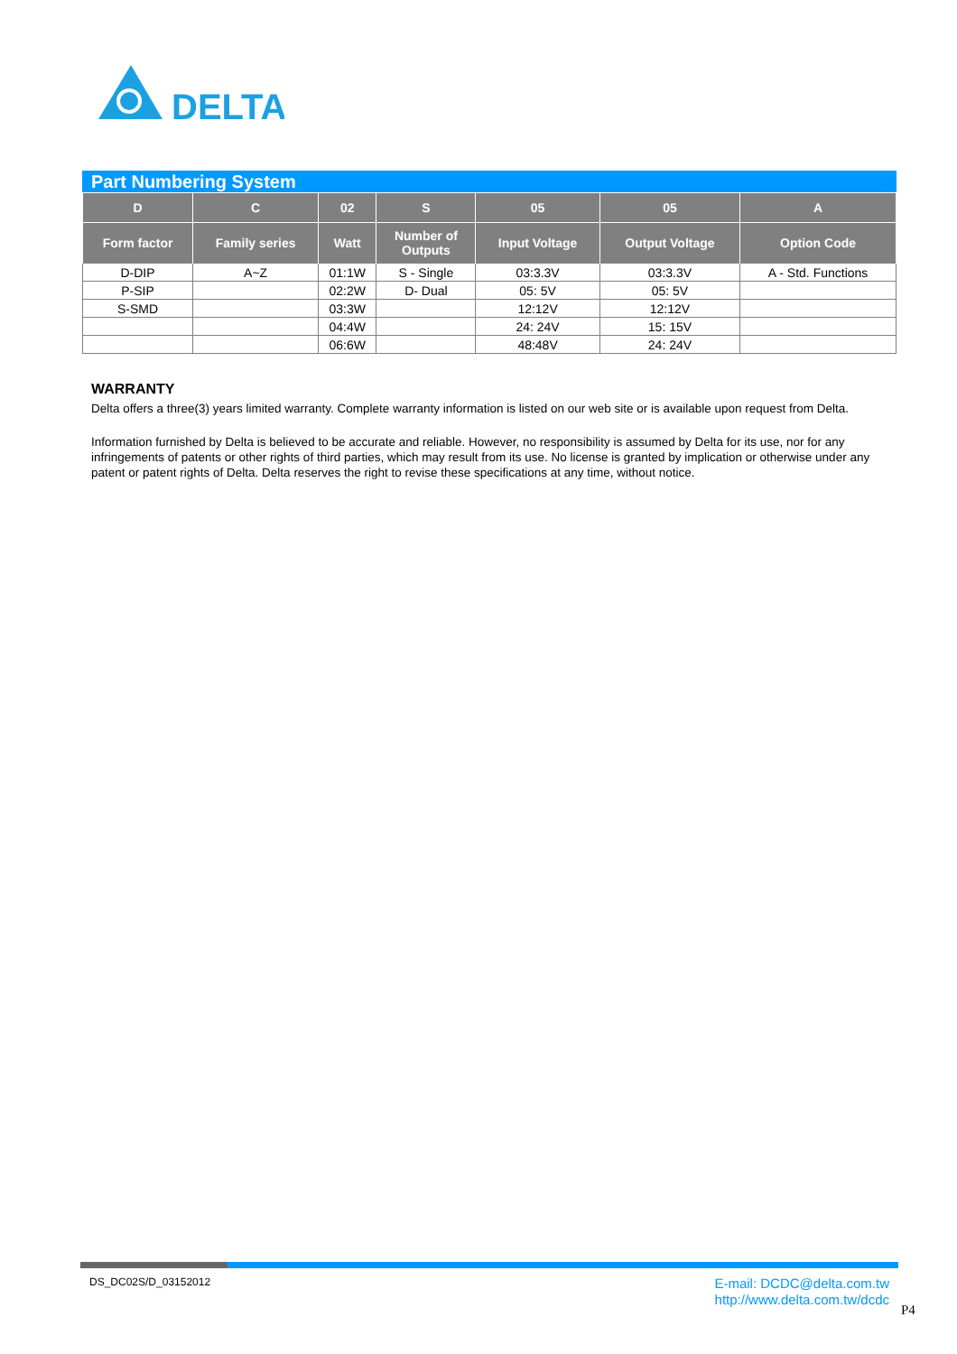DELTA
Part Numbering System
| D | C | 02 | S | 05 | 05 | A |
| --- | --- | --- | --- | --- | --- | --- |
| Form factor | Family series | Watt | Number of Outputs | Input Voltage | Output Voltage | Option Code |
| D-DIP | A~Z | 01:1W | S - Single | 03:3.3V | 03:3.3V | A - Std. Functions |
| P-SIP | | 02:2W | D- Dual | 05: 5V | 05: 5V | |
| S-SMD | | 03:3W | | 12:12V | 12:12V | |
| | | 04:4W | | 24: 24V | 15: 15V | |
| | | 06:6W | | 48:48V | 24: 24V | |
WARRANTY
Delta offers a three(3) years limited warranty. Complete warranty information is listed on our web site or is available upon request from Delta.
Information furnished by Delta is believed to be accurate and reliable. However, no responsibility is assumed by Delta for its use, nor for any infringements of patents or other rights of third parties, which may result from its use. No license is granted by implication or otherwise under any patent or patent rights of Delta. Delta reserves the right to revise these specifications at any time, without notice.
DS_DC02S/D_03152012
E-mail: DCDC@delta.com.tw
http://www.delta.com.tw/dcdc
P4